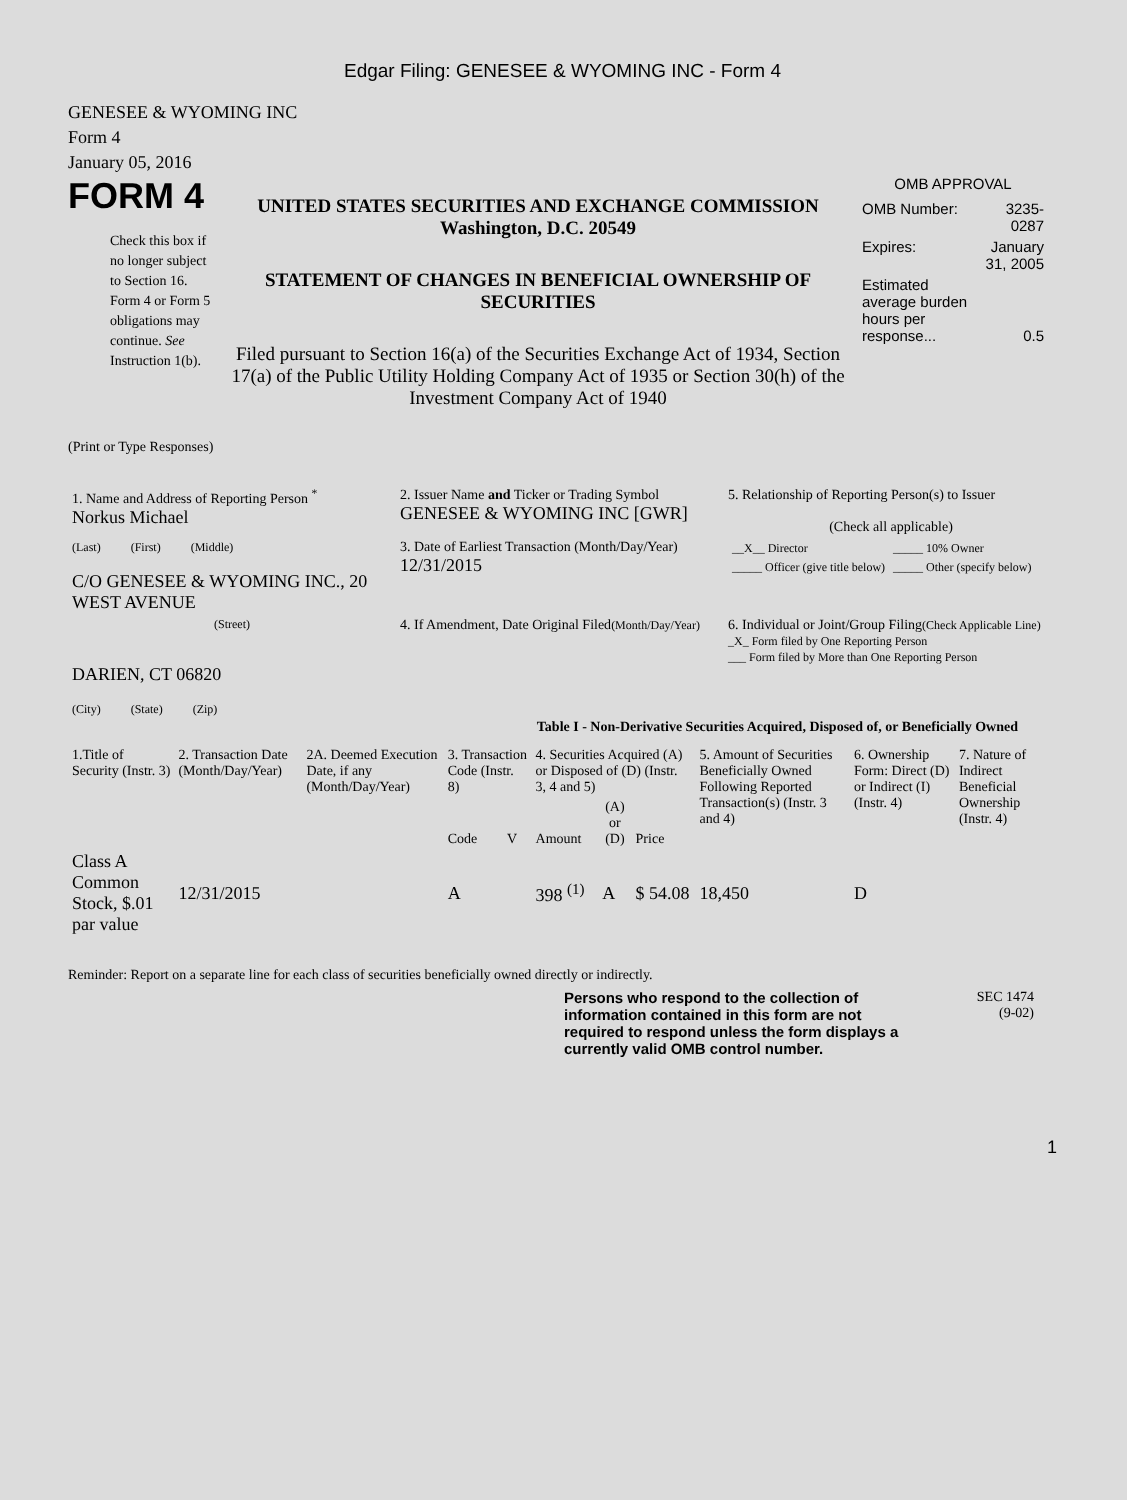Edgar Filing: GENESEE & WYOMING INC - Form 4
GENESEE & WYOMING INC
Form 4
January 05, 2016
FORM 4
Check this box if no longer subject to Section 16. Form 4 or Form 5 obligations may continue. See Instruction 1(b).
UNITED STATES SECURITIES AND EXCHANGE COMMISSION
Washington, D.C. 20549
STATEMENT OF CHANGES IN BENEFICIAL OWNERSHIP OF SECURITIES
Filed pursuant to Section 16(a) of the Securities Exchange Act of 1934, Section 17(a) of the Public Utility Holding Company Act of 1935 or Section 30(h) of the Investment Company Act of 1940
OMB APPROVAL
| OMB Number: | 3235-0287 |
| Expires: | January 31, 2005 |
| Estimated average burden hours per response... | 0.5 |
(Print or Type Responses)
| 1. Name and Address of Reporting Person <sup>*</sup> Norkus Michael | 2. Issuer Name and Ticker or Trading Symbol GENESEE & WYOMING INC [GWR] | 5. Relationship of Reporting Person(s) to Issuer (Check all applicable) |
| (Last) (First) (Middle) C/O GENESEE & WYOMING INC., 20 WEST AVENUE | 3. Date of Earliest Transaction (Month/Day/Year) 12/31/2015 | / __X__ Director / _____ 10% Owner / / _____ Officer (give title below) / _____ Other (specify below) / |
| (Street) DARIEN, CT 06820 (City) (State) (Zip) | 4. If Amendment, Date Original Filed (Month/Day/Year) | 6. Individual or Joint/Group Filing (Check Applicable Line) _X_ Form filed by One Reporting Person ___ Form filed by More than One Reporting Person |
Table I - Non-Derivative Securities Acquired, Disposed of, or Beneficially Owned
| 1.Title of Security (Instr. 3) | 2. Transaction Date (Month/Day/Year) | 2A. Deemed Execution Date, if any (Month/Day/Year) | 3. Transaction Code (Instr. 8) | | 4. Securities Acquired (A) or Disposed of (D) (Instr. 3, 4 and 5) | | | 5. Amount of Securities Beneficially Owned Following Reported Transaction(s) (Instr. 3 and 4) | 6. Ownership Form: Direct (D) or Indirect (I) (Instr. 4) | 7. Nature of Indirect Beneficial Ownership (Instr. 4) |
| --- | --- | --- | --- | --- | --- | --- | --- | --- | --- | --- |
| | | | Code | V | Amount | (A) or (D) | Price | | | |
| Class A Common Stock, $.01 par value | 12/31/2015 | | A | | 398 <sup>(1)</sup> | A | $ 54.08 | 18,450 | D | |
Reminder: Report on a separate line for each class of securities beneficially owned directly or indirectly.
Persons who respond to the collection of information contained in this form are not required to respond unless the form displays a currently valid OMB control number.
SEC 1474
(9-02)
1